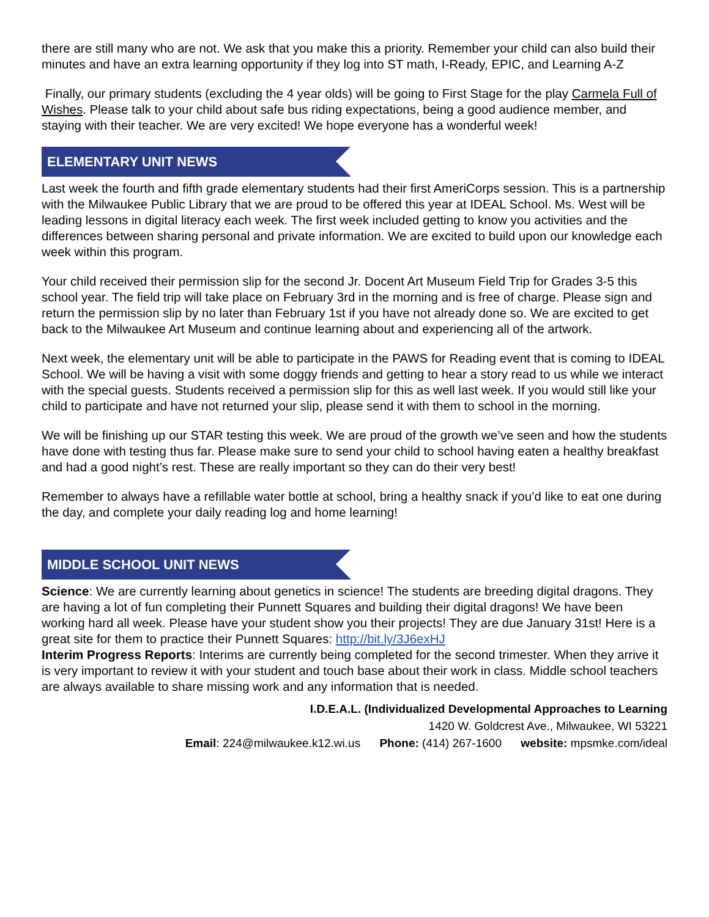there are still many who are not. We ask that you make this a priority. Remember your child can also build their minutes and have an extra learning opportunity if they log into ST math, I-Ready, EPIC, and Learning A-Z
Finally, our primary students (excluding the 4 year olds) will be going to First Stage for the play Carmela Full of Wishes. Please talk to your child about safe bus riding expectations, being a good audience member, and staying with their teacher. We are very excited! We hope everyone has a wonderful week!
ELEMENTARY UNIT NEWS
Last week the fourth and fifth grade elementary students had their first AmeriCorps session. This is a partnership with the Milwaukee Public Library that we are proud to be offered this year at IDEAL School. Ms. West will be leading lessons in digital literacy each week. The first week included getting to know you activities and the differences between sharing personal and private information. We are excited to build upon our knowledge each week within this program.
Your child received their permission slip for the second Jr. Docent Art Museum Field Trip for Grades 3-5 this school year. The field trip will take place on February 3rd in the morning and is free of charge. Please sign and return the permission slip by no later than February 1st if you have not already done so. We are excited to get back to the Milwaukee Art Museum and continue learning about and experiencing all of the artwork.
Next week, the elementary unit will be able to participate in the PAWS for Reading event that is coming to IDEAL School. We will be having a visit with some doggy friends and getting to hear a story read to us while we interact with the special guests. Students received a permission slip for this as well last week. If you would still like your child to participate and have not returned your slip, please send it with them to school in the morning.
We will be finishing up our STAR testing this week. We are proud of the growth we’ve seen and how the students have done with testing thus far. Please make sure to send your child to school having eaten a healthy breakfast and had a good night’s rest. These are really important so they can do their very best!
Remember to always have a refillable water bottle at school, bring a healthy snack if you’d like to eat one during the day, and complete your daily reading log and home learning!
MIDDLE SCHOOL UNIT NEWS
Science: We are currently learning about genetics in science! The students are breeding digital dragons. They are having a lot of fun completing their Punnett Squares and building their digital dragons! We have been working hard all week. Please have your student show you their projects! They are due January 31st! Here is a great site for them to practice their Punnett Squares: http://bit.ly/3J6exHJ
Interim Progress Reports: Interims are currently being completed for the second trimester. When they arrive it is very important to review it with your student and touch base about their work in class. Middle school teachers are always available to share missing work and any information that is needed.
I.D.E.A.L. (Individualized Developmental Approaches to Learning
1420 W. Goldcrest Ave., Milwaukee, WI 53221
Email: 224@milwaukee.k12.wi.us Phone: (414) 267-1600 website: mpsmke.com/ideal